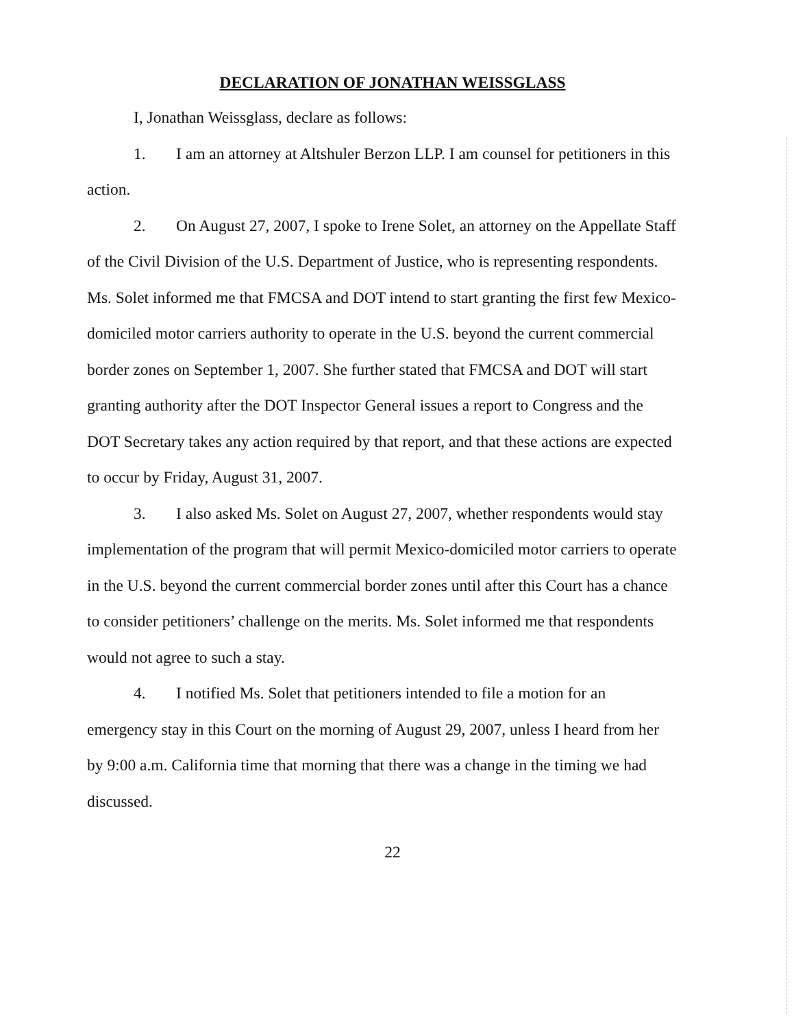DECLARATION OF JONATHAN WEISSGLASS
I, Jonathan Weissglass, declare as follows:
1. I am an attorney at Altshuler Berzon LLP. I am counsel for petitioners in this action.
2. On August 27, 2007, I spoke to Irene Solet, an attorney on the Appellate Staff of the Civil Division of the U.S. Department of Justice, who is representing respondents. Ms. Solet informed me that FMCSA and DOT intend to start granting the first few Mexico-domiciled motor carriers authority to operate in the U.S. beyond the current commercial border zones on September 1, 2007. She further stated that FMCSA and DOT will start granting authority after the DOT Inspector General issues a report to Congress and the DOT Secretary takes any action required by that report, and that these actions are expected to occur by Friday, August 31, 2007.
3. I also asked Ms. Solet on August 27, 2007, whether respondents would stay implementation of the program that will permit Mexico-domiciled motor carriers to operate in the U.S. beyond the current commercial border zones until after this Court has a chance to consider petitioners’ challenge on the merits. Ms. Solet informed me that respondents would not agree to such a stay.
4. I notified Ms. Solet that petitioners intended to file a motion for an emergency stay in this Court on the morning of August 29, 2007, unless I heard from her by 9:00 a.m. California time that morning that there was a change in the timing we had discussed.
22